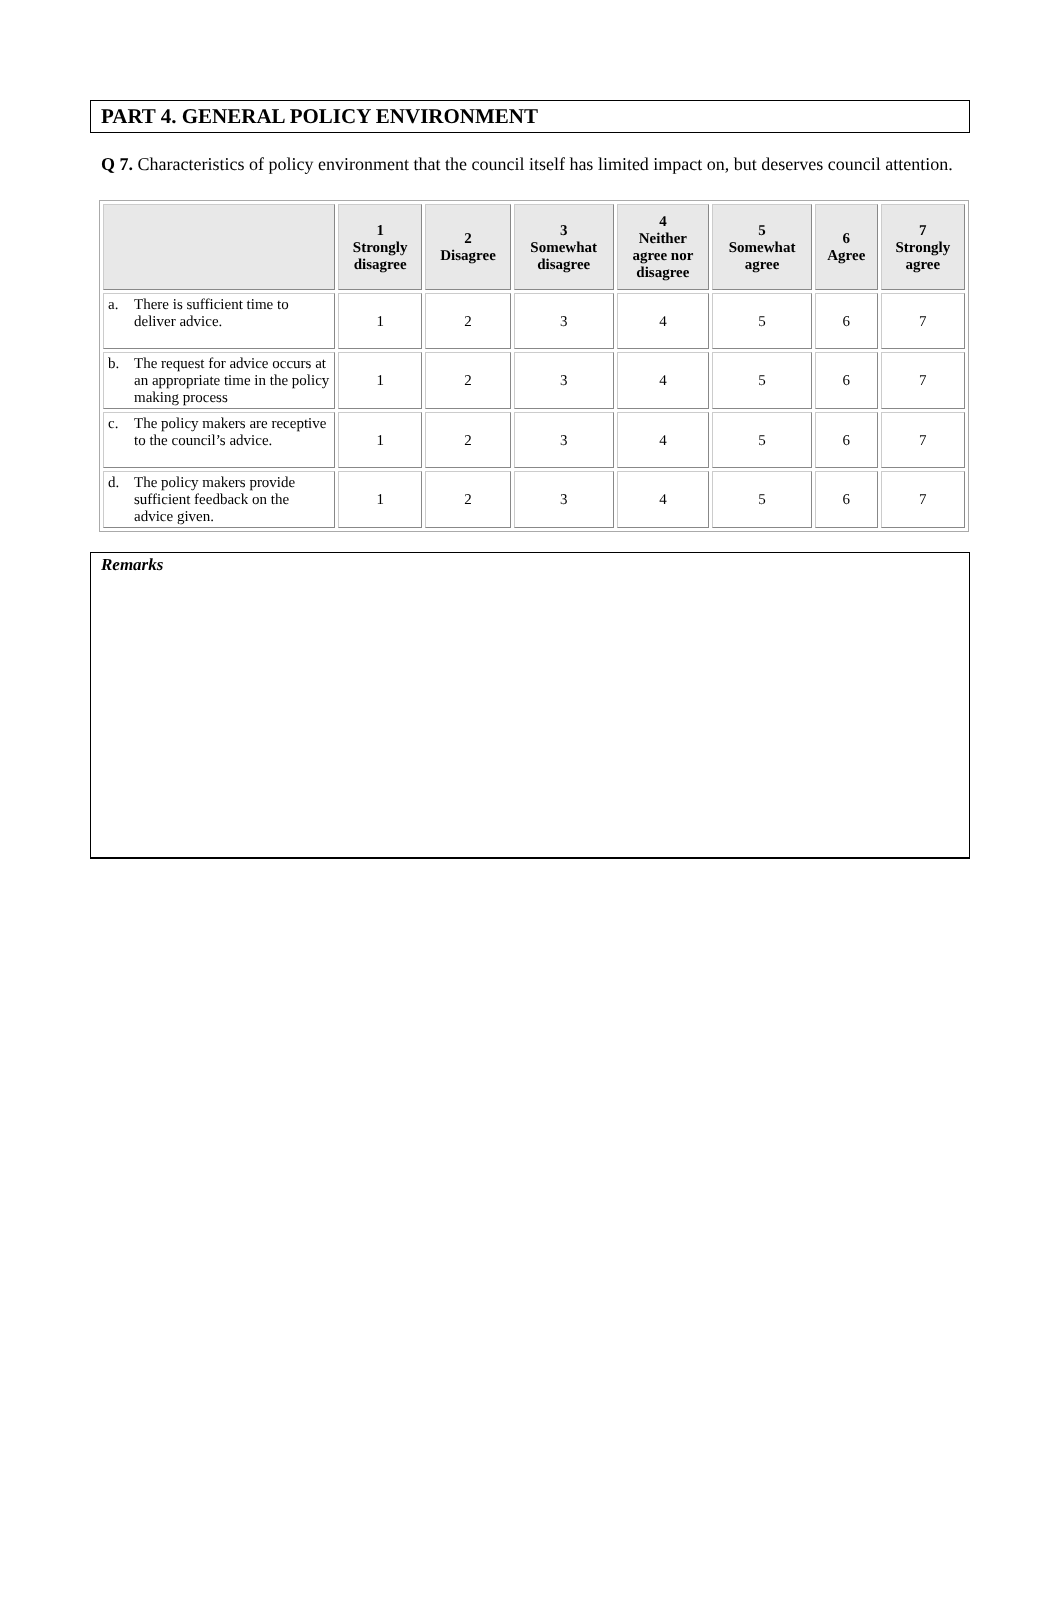PART 4. GENERAL POLICY ENVIRONMENT
Q 7. Characteristics of policy environment that the council itself has limited impact on, but deserves council attention.
| | 1 Strongly disagree | 2 Disagree | 3 Somewhat disagree | 4 Neither agree nor disagree | 5 Somewhat agree | 6 Agree | 7 Strongly agree |
| --- | --- | --- | --- | --- | --- | --- | --- |
| a. There is sufficient time to deliver advice. | 1 | 2 | 3 | 4 | 5 | 6 | 7 |
| b. The request for advice occurs at an appropriate time in the policy making process | 1 | 2 | 3 | 4 | 5 | 6 | 7 |
| c. The policy makers are receptive to the council’s advice. | 1 | 2 | 3 | 4 | 5 | 6 | 7 |
| d. The policy makers provide sufficient feedback on the advice given. | 1 | 2 | 3 | 4 | 5 | 6 | 7 |
Remarks